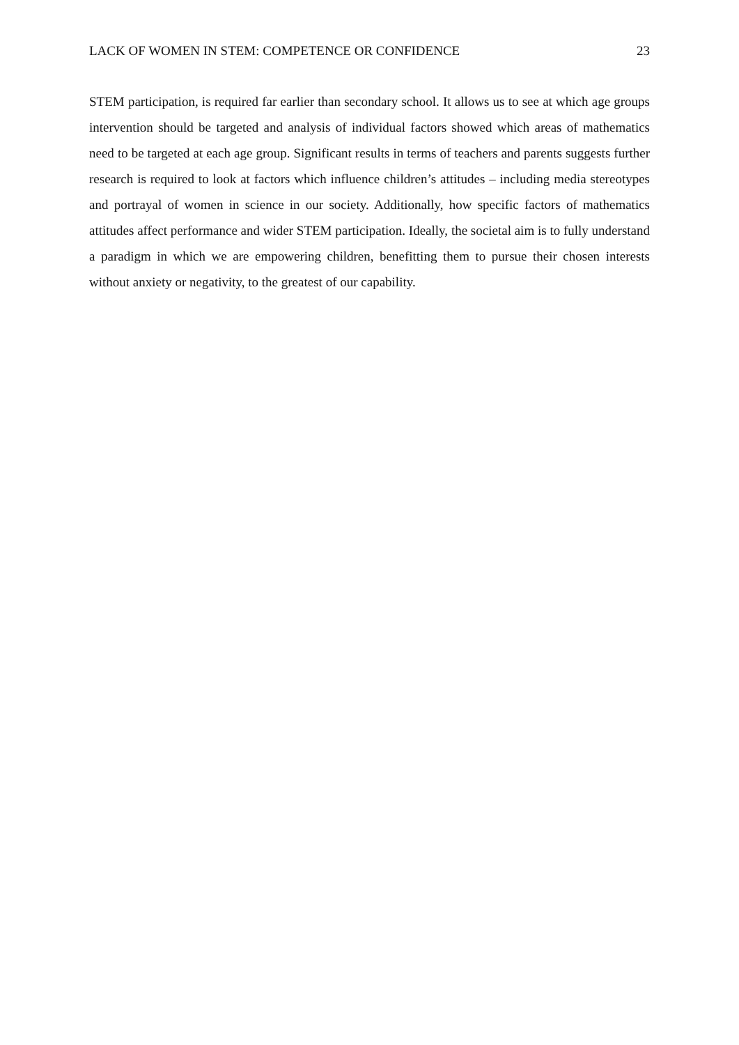LACK OF WOMEN IN STEM: COMPETENCE OR CONFIDENCE 23
STEM participation, is required far earlier than secondary school. It allows us to see at which age groups intervention should be targeted and analysis of individual factors showed which areas of mathematics need to be targeted at each age group. Significant results in terms of teachers and parents suggests further research is required to look at factors which influence children’s attitudes – including media stereotypes and portrayal of women in science in our society. Additionally, how specific factors of mathematics attitudes affect performance and wider STEM participation. Ideally, the societal aim is to fully understand a paradigm in which we are empowering children, benefitting them to pursue their chosen interests without anxiety or negativity, to the greatest of our capability.